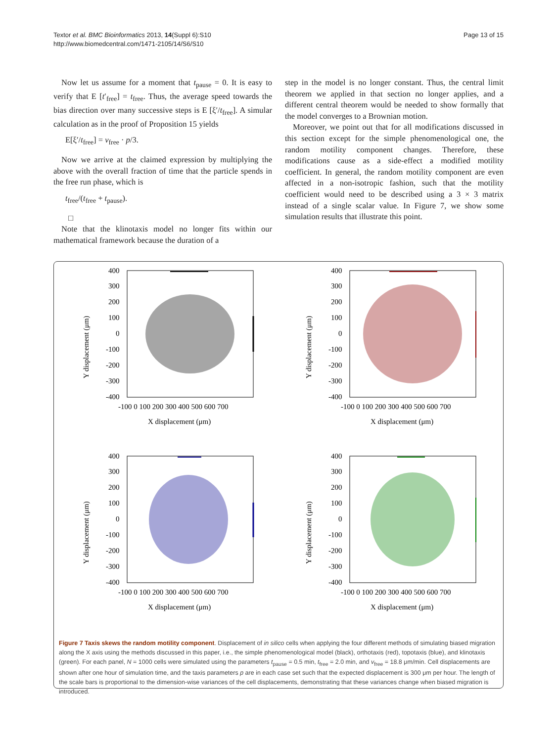Textor et al. BMC Bioinformatics 2013, 14(Suppl 6):S10
http://www.biomedcentral.com/1471-2105/14/S6/S10
Page 13 of 15
Now let us assume for a moment that t<sub>pause</sub> = 0. It is easy to verify that E [t′<sub>free</sub>] = t<sub>free</sub>. Thus, the average speed towards the bias direction over many successive steps is E [ξ′/t<sub>free</sub>]. A simular calculation as in the proof of Proposition 15 yields
E[ξ′/t<sub>free</sub>] = v<sub>free</sub> · p/3.
Now we arrive at the claimed expression by multiplying the above with the overall fraction of time that the particle spends in the free run phase, which is
t<sub>free</sub>/(t<sub>free</sub> + t<sub>pause</sub>).
□
Note that the klinotaxis model no longer fits within our mathematical framework because the duration of a
step in the model is no longer constant. Thus, the central limit theorem we applied in that section no longer applies, and a different central theorem would be needed to show formally that the model converges to a Brownian motion.
Moreover, we point out that for all modifications discussed in this section except for the simple phenomenological one, the random motility component changes. Therefore, these modifications cause as a side-effect a modified motility coefficient. In general, the random motility component are even affected in a non-isotropic fashion, such that the motility coefficient would need to be described using a 3 × 3 matrix instead of a single scalar value. In Figure 7, we show some simulation results that illustrate this point.
400
300
200
100
0
-100
-200
-300
-400
-100 0 100 200 300 400 500 600 700
X displacement (μm)
Y displacement (μm)
400
300
200
100
0
-100
-200
-300
-400
-100 0 100 200 300 400 500 600 700
X displacement (μm)
Y displacement (μm)
400
300
200
100
0
-100
-200
-300
-400
-100 0 100 200 300 400 500 600 700
X displacement (μm)
Y displacement (μm)
400
300
200
100
0
-100
-200
-300
-400
-100 0 100 200 300 400 500 600 700
X displacement (μm)
Y displacement (μm)
Figure 7 Taxis skews the random motility component. Displacement of in silico cells when applying the four different methods of simulating biased migration along the X axis using the methods discussed in this paper, i.e., the simple phenomenological model (black), orthotaxis (red), topotaxis (blue), and klinotaxis (green). For each panel, N = 1000 cells were simulated using the parameters t<sub>pause</sub> = 0.5 min, t<sub>free</sub> = 2.0 min, and v<sub>free</sub> = 18.8 μm/min. Cell displacements are shown after one hour of simulation time, and the taxis parameters p are in each case set such that the expected displacement is 300 μm per hour. The length of the scale bars is proportional to the dimension-wise variances of the cell displacements, demonstrating that these variances change when biased migration is introduced.